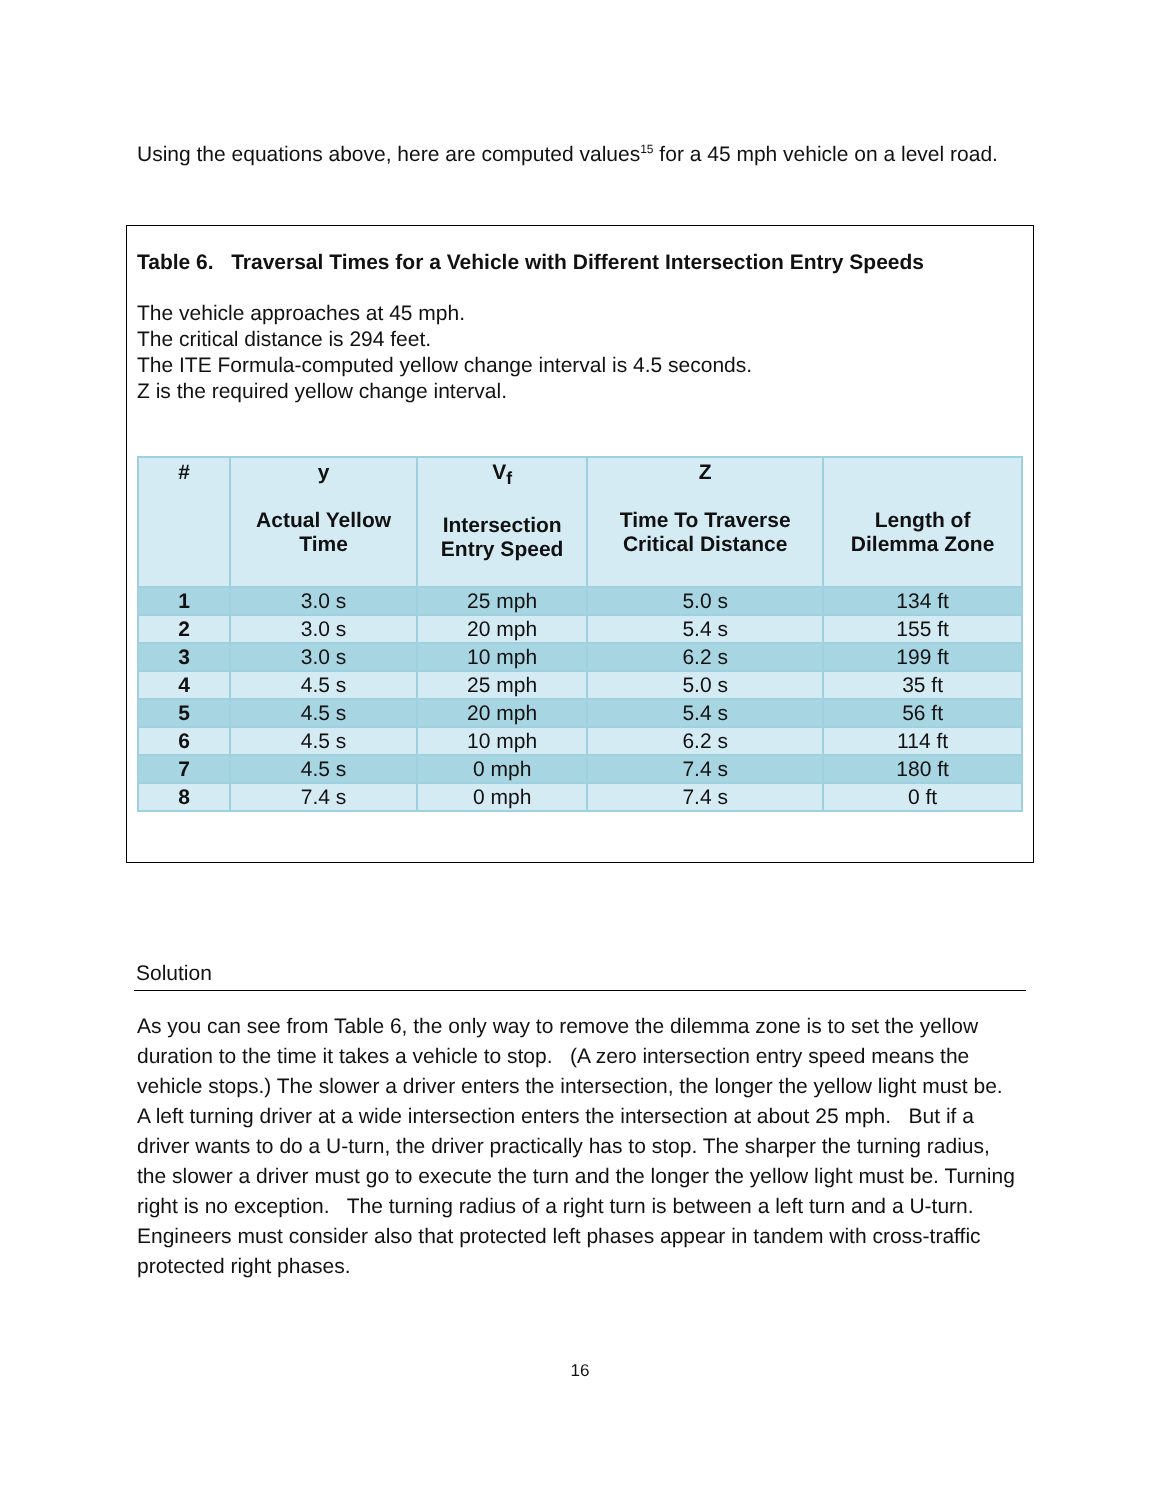Using the equations above, here are computed values<sup>15</sup> for a 45 mph vehicle on a level road.
Table 6. Traversal Times for a Vehicle with Different Intersection Entry Speeds
The vehicle approaches at 45 mph.
The critical distance is 294 feet.
The ITE Formula-computed yellow change interval is 4.5 seconds.
Z is the required yellow change interval.
| # | y Actual Yellow Time | V<sub>f</sub> Intersection Entry Speed | Z Time To Traverse Critical Distance | Length of Dilemma Zone |
| --- | --- | --- | --- | --- |
| 1 | 3.0 s | 25 mph | 5.0 s | 134 ft |
| 2 | 3.0 s | 20 mph | 5.4 s | 155 ft |
| 3 | 3.0 s | 10 mph | 6.2 s | 199 ft |
| 4 | 4.5 s | 25 mph | 5.0 s | 35 ft |
| 5 | 4.5 s | 20 mph | 5.4 s | 56 ft |
| 6 | 4.5 s | 10 mph | 6.2 s | 114 ft |
| 7 | 4.5 s | 0 mph | 7.4 s | 180 ft |
| 8 | 7.4 s | 0 mph | 7.4 s | 0 ft |
Solution
As you can see from Table 6, the only way to remove the dilemma zone is to set the yellow duration to the time it takes a vehicle to stop. (A zero intersection entry speed means the vehicle stops.) The slower a driver enters the intersection, the longer the yellow light must be. A left turning driver at a wide intersection enters the intersection at about 25 mph. But if a driver wants to do a U-turn, the driver practically has to stop. The sharper the turning radius, the slower a driver must go to execute the turn and the longer the yellow light must be. Turning right is no exception. The turning radius of a right turn is between a left turn and a U-turn. Engineers must consider also that protected left phases appear in tandem with cross-traffic protected right phases.
16